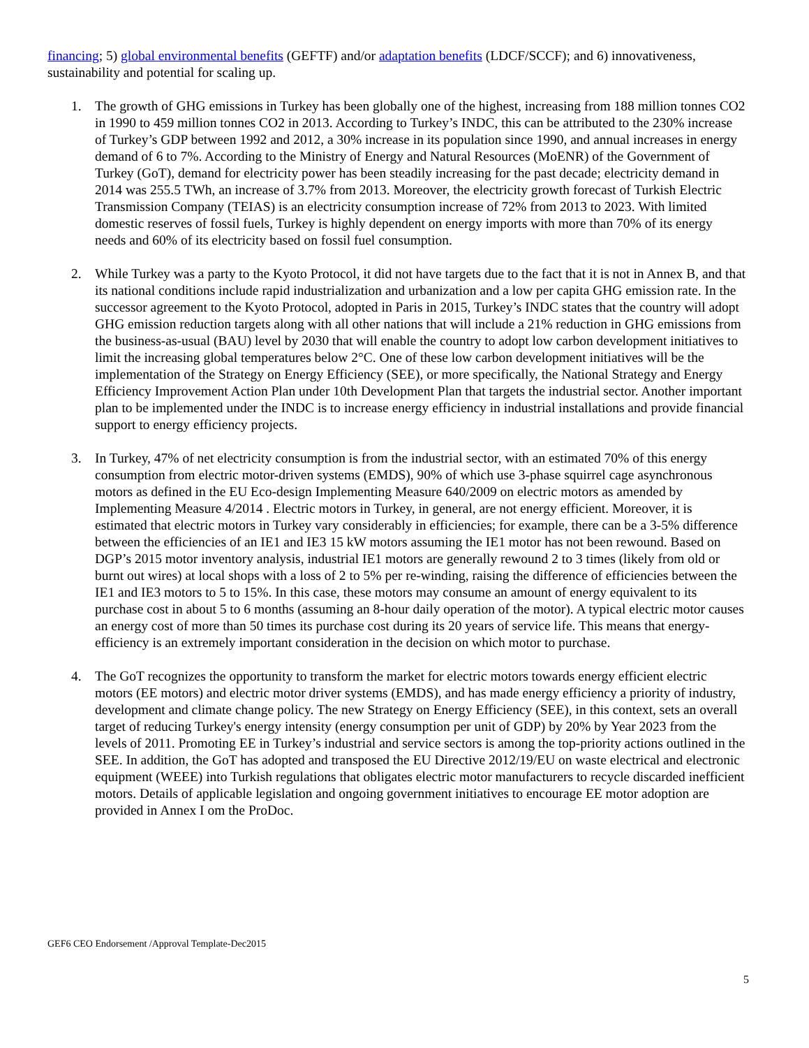financing; 5) global environmental benefits (GEFTF) and/or adaptation benefits (LDCF/SCCF); and 6) innovativeness, sustainability and potential for scaling up.
1. The growth of GHG emissions in Turkey has been globally one of the highest, increasing from 188 million tonnes CO2 in 1990 to 459 million tonnes CO2 in 2013. According to Turkey’s INDC, this can be attributed to the 230% increase of Turkey’s GDP between 1992 and 2012, a 30% increase in its population since 1990, and annual increases in energy demand of 6 to 7%. According to the Ministry of Energy and Natural Resources (MoENR) of the Government of Turkey (GoT), demand for electricity power has been steadily increasing for the past decade; electricity demand in 2014 was 255.5 TWh, an increase of 3.7% from 2013. Moreover, the electricity growth forecast of Turkish Electric Transmission Company (TEIAS) is an electricity consumption increase of 72% from 2013 to 2023. With limited domestic reserves of fossil fuels, Turkey is highly dependent on energy imports with more than 70% of its energy needs and 60% of its electricity based on fossil fuel consumption.
2. While Turkey was a party to the Kyoto Protocol, it did not have targets due to the fact that it is not in Annex B, and that its national conditions include rapid industrialization and urbanization and a low per capita GHG emission rate. In the successor agreement to the Kyoto Protocol, adopted in Paris in 2015, Turkey’s INDC states that the country will adopt GHG emission reduction targets along with all other nations that will include a 21% reduction in GHG emissions from the business-as-usual (BAU) level by 2030 that will enable the country to adopt low carbon development initiatives to limit the increasing global temperatures below 2°C. One of these low carbon development initiatives will be the implementation of the Strategy on Energy Efficiency (SEE), or more specifically, the National Strategy and Energy Efficiency Improvement Action Plan under 10th Development Plan that targets the industrial sector. Another important plan to be implemented under the INDC is to increase energy efficiency in industrial installations and provide financial support to energy efficiency projects.
3. In Turkey, 47% of net electricity consumption is from the industrial sector, with an estimated 70% of this energy consumption from electric motor-driven systems (EMDS), 90% of which use 3-phase squirrel cage asynchronous motors as defined in the EU Eco-design Implementing Measure 640/2009 on electric motors as amended by Implementing Measure 4/2014 . Electric motors in Turkey, in general, are not energy efficient. Moreover, it is estimated that electric motors in Turkey vary considerably in efficiencies; for example, there can be a 3-5% difference between the efficiencies of an IE1 and IE3 15 kW motors assuming the IE1 motor has not been rewound. Based on DGP’s 2015 motor inventory analysis, industrial IE1 motors are generally rewound 2 to 3 times (likely from old or burnt out wires) at local shops with a loss of 2 to 5% per re-winding, raising the difference of efficiencies between the IE1 and IE3 motors to 5 to 15%. In this case, these motors may consume an amount of energy equivalent to its purchase cost in about 5 to 6 months (assuming an 8-hour daily operation of the motor). A typical electric motor causes an energy cost of more than 50 times its purchase cost during its 20 years of service life. This means that energy-efficiency is an extremely important consideration in the decision on which motor to purchase.
4. The GoT recognizes the opportunity to transform the market for electric motors towards energy efficient electric motors (EE motors) and electric motor driver systems (EMDS), and has made energy efficiency a priority of industry, development and climate change policy. The new Strategy on Energy Efficiency (SEE), in this context, sets an overall target of reducing Turkey's energy intensity (energy consumption per unit of GDP) by 20% by Year 2023 from the levels of 2011. Promoting EE in Turkey’s industrial and service sectors is among the top-priority actions outlined in the SEE. In addition, the GoT has adopted and transposed the EU Directive 2012/19/EU on waste electrical and electronic equipment (WEEE) into Turkish regulations that obligates electric motor manufacturers to recycle discarded inefficient motors. Details of applicable legislation and ongoing government initiatives to encourage EE motor adoption are provided in Annex I om the ProDoc.
GEF6 CEO Endorsement /Approval Template-Dec2015
5